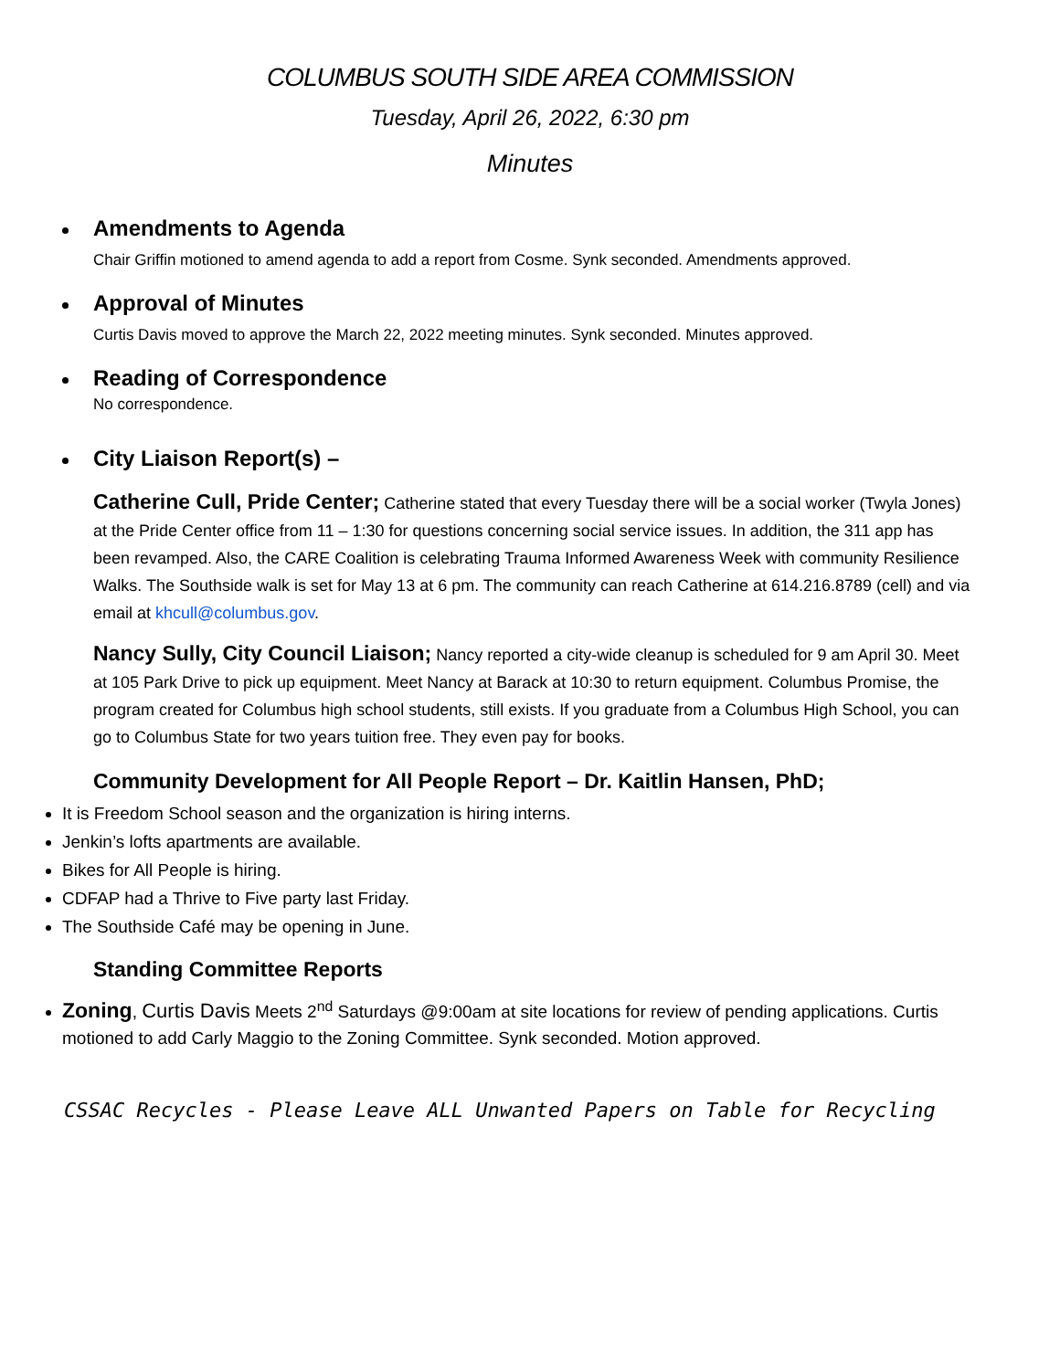COLUMBUS SOUTH SIDE AREA COMMISSION
Tuesday, April 26, 2022, 6:30 pm
Minutes
Amendments to Agenda
Chair Griffin motioned to amend agenda to add a report from Cosme. Synk seconded. Amendments approved.
Approval of Minutes
Curtis Davis moved to approve the March 22, 2022 meeting minutes. Synk seconded. Minutes approved.
Reading of Correspondence
No correspondence.
City Liaison Report(s) –
Catherine Cull, Pride Center; Catherine stated that every Tuesday there will be a social worker (Twyla Jones) at the Pride Center office from 11 – 1:30 for questions concerning social service issues. In addition, the 311 app has been revamped. Also, the CARE Coalition is celebrating Trauma Informed Awareness Week with community Resilience Walks. The Southside walk is set for May 13 at 6 pm. The community can reach Catherine at 614.216.8789 (cell) and via email at khcull@columbus.gov.
Nancy Sully, City Council Liaison; Nancy reported a city-wide cleanup is scheduled for 9 am April 30. Meet at 105 Park Drive to pick up equipment. Meet Nancy at Barack at 10:30 to return equipment. Columbus Promise, the program created for Columbus high school students, still exists. If you graduate from a Columbus High School, you can go to Columbus State for two years tuition free. They even pay for books.
Community Development for All People Report – Dr. Kaitlin Hansen, PhD;
It is Freedom School season and the organization is hiring interns.
Jenkin’s lofts apartments are available.
Bikes for All People is hiring.
CDFAP had a Thrive to Five party last Friday.
The Southside Café may be opening in June.
Standing Committee Reports
Zoning, Curtis Davis Meets 2<sup>nd</sup> Saturdays @9:00am at site locations for review of pending applications. Curtis motioned to add Carly Maggio to the Zoning Committee. Synk seconded. Motion approved.
CSSAC Recycles - Please Leave ALL Unwanted Papers on Table for Recycling